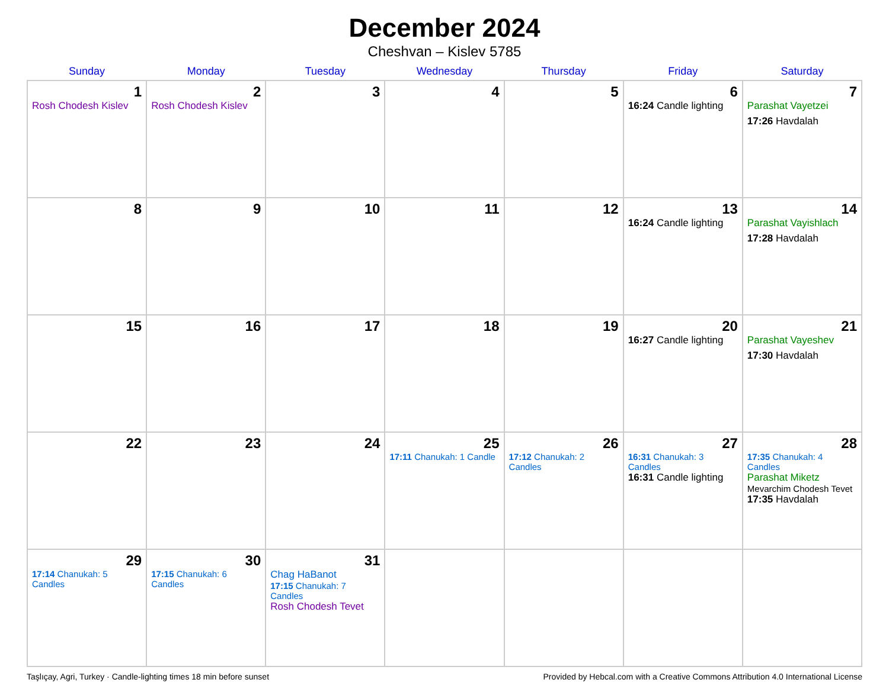December 2024
Cheshvan – Kislev 5785
| Sunday | Monday | Tuesday | Wednesday | Thursday | Friday | Saturday |
| --- | --- | --- | --- | --- | --- | --- |
| 1 Rosh Chodesh Kislev | 2 Rosh Chodesh Kislev | 3 | 4 | 5 | 6 16:24 Candle lighting | 7 Parashat Vayetzei 17:26 Havdalah |
| 8 | 9 | 10 | 11 | 12 | 13 16:24 Candle lighting | 14 Parashat Vayishlach 17:28 Havdalah |
| 15 | 16 | 17 | 18 | 19 | 20 16:27 Candle lighting | 21 Parashat Vayeshev 17:30 Havdalah |
| 22 | 23 | 24 | 25 17:11 Chanukah: 1 Candle | 26 17:12 Chanukah: 2 Candles | 27 16:31 Chanukah: 3 Candles 16:31 Candle lighting | 28 17:35 Chanukah: 4 Candles Parashat Miketz Mevarchim Chodesh Tevet 17:35 Havdalah |
| 29 17:14 Chanukah: 5 Candles | 30 17:15 Chanukah: 6 Candles | 31 Chag HaBanot 17:15 Chanukah: 7 Candles Rosh Chodesh Tevet | | | | |
Taşlıçay, Agri, Turkey · Candle-lighting times 18 min before sunset Provided by Hebcal.com with a Creative Commons Attribution 4.0 International License